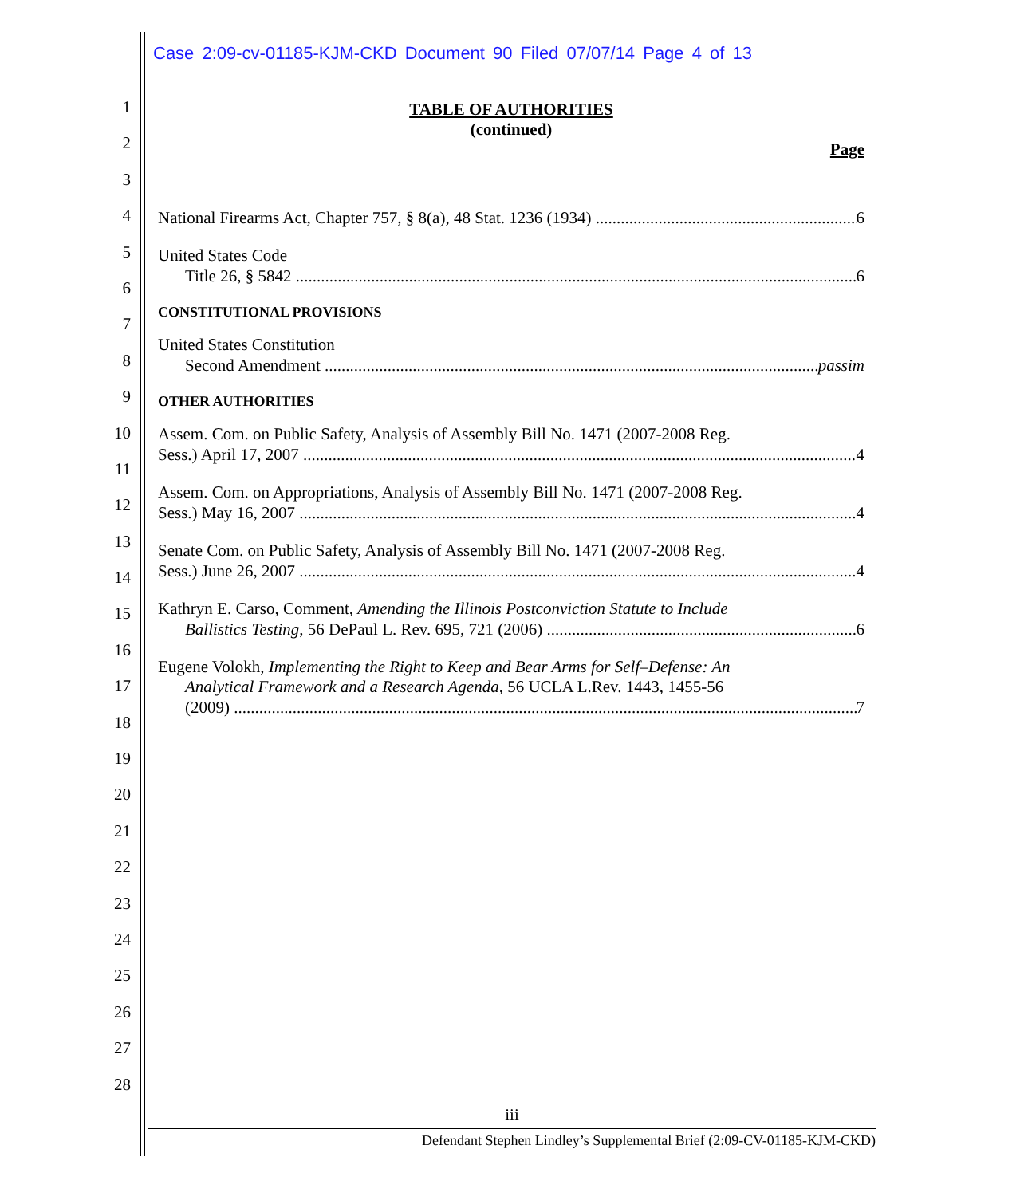Case 2:09-cv-01185-KJM-CKD Document 90 Filed 07/07/14 Page 4 of 13
1
2
3
4
5
6
7
8
9
10
11
12
13
14
15
16
17
18
19
20
21
22
23
24
25
26
27
28
TABLE OF AUTHORITIES
(continued)
Page
National Firearms Act, Chapter 757, § 8(a), 48 Stat. 1236 (1934) 6
United States Code
Title 26, § 5842 6
CONSTITUTIONAL PROVISIONS
United States Constitution
Second Amendment passim
OTHER AUTHORITIES
Assem. Com. on Public Safety, Analysis of Assembly Bill No. 1471 (2007-2008 Reg.
Sess.) April 17, 2007 4
Assem. Com. on Appropriations, Analysis of Assembly Bill No. 1471 (2007-2008 Reg.
Sess.) May 16, 2007 4
Senate Com. on Public Safety, Analysis of Assembly Bill No. 1471 (2007-2008 Reg.
Sess.) June 26, 2007 4
Kathryn E. Carso, Comment, Amending the Illinois Postconviction Statute to Include
Ballistics Testing, 56 DePaul L. Rev. 695, 721 (2006) 6
Eugene Volokh, Implementing the Right to Keep and Bear Arms for Self–Defense: An
Analytical Framework and a Research Agenda, 56 UCLA L.Rev. 1443, 1455-56
(2009) 7
iii
Defendant Stephen Lindley’s Supplemental Brief (2:09-CV-01185-KJM-CKD)